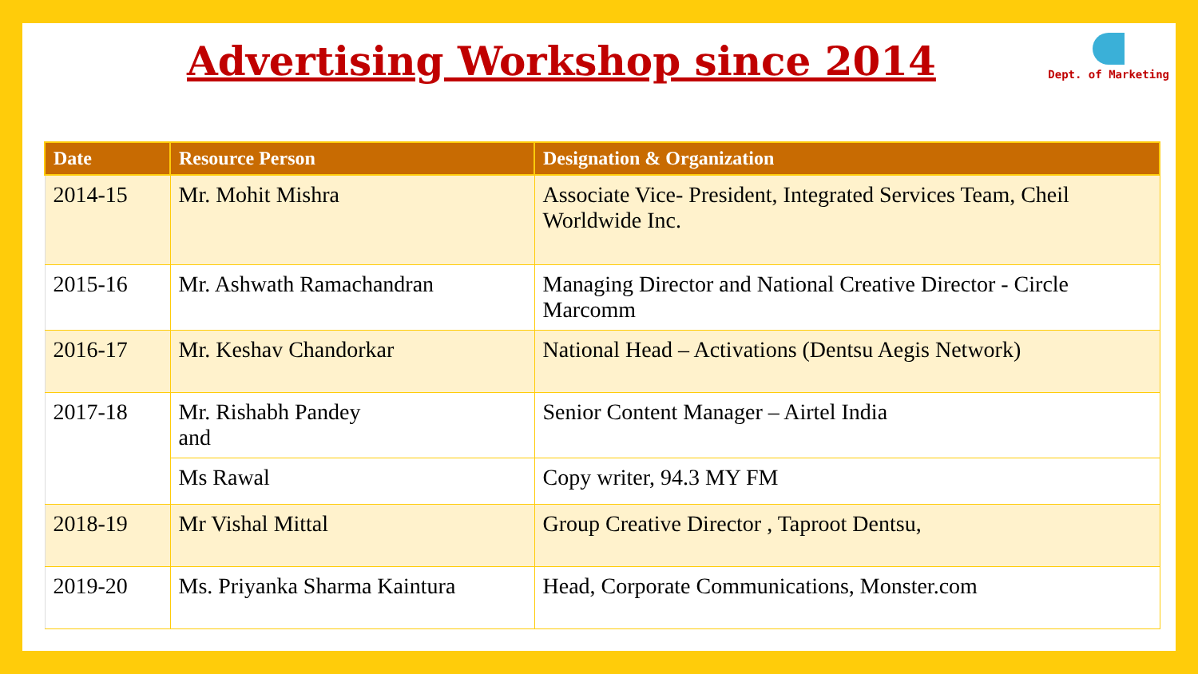Advertising Workshop since 2014
Dept. of Marketing
| Date | Resource Person | Designation & Organization |
| --- | --- | --- |
| 2014-15 | Mr. Mohit Mishra | Associate Vice- President, Integrated Services Team, Cheil Worldwide Inc. |
| 2015-16 | Mr. Ashwath Ramachandran | Managing Director and National Creative Director - Circle Marcomm |
| 2016-17 | Mr. Keshav Chandorkar | National Head – Activations (Dentsu Aegis Network) |
| 2017-18 | Mr. Rishabh Pandey and | Senior Content Manager – Airtel India |
| | Ms Rawal | Copy writer, 94.3 MY FM |
| 2018-19 | Mr Vishal Mittal | Group Creative Director , Taproot Dentsu, |
| 2019-20 | Ms. Priyanka Sharma Kaintura | Head, Corporate Communications, Monster.com |